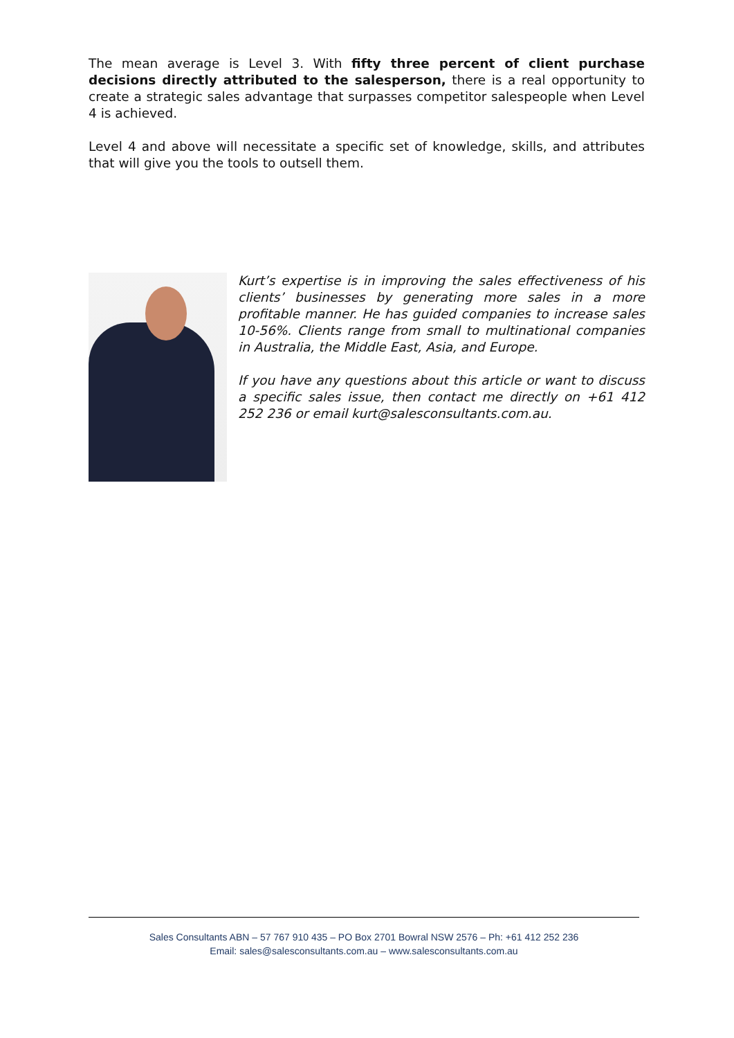The mean average is Level 3. With fifty three percent of client purchase decisions directly attributed to the salesperson, there is a real opportunity to create a strategic sales advantage that surpasses competitor salespeople when Level 4 is achieved.
Level 4 and above will necessitate a specific set of knowledge, skills, and attributes that will give you the tools to outsell them.
Kurt’s expertise is in improving the sales effectiveness of his clients’ businesses by generating more sales in a more profitable manner. He has guided companies to increase sales 10-56%. Clients range from small to multinational companies in Australia, the Middle East, Asia, and Europe.
If you have any questions about this article or want to discuss a specific sales issue, then contact me directly on +61 412 252 236 or email kurt@salesconsultants.com.au.
Sales Consultants ABN – 57 767 910 435 – PO Box 2701 Bowral NSW 2576 – Ph: +61 412 252 236
Email: sales@salesconsultants.com.au – www.salesconsultants.com.au